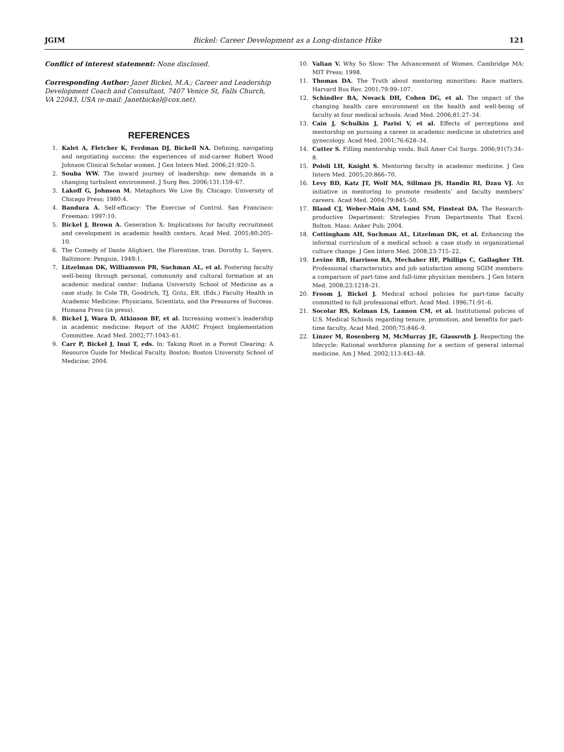JGIM Bickel: Career Development as a Long-distance Hike 121
Conflict of interest statement: None disclosed.
Corresponding Author: Janet Bickel, M.A.; Career and Leadership Development Coach and Consultant, 7407 Venice St, Falls Church, VA 22043, USA (e-mail: Janetbickel@cox.net).
REFERENCES
1. Kalet A, Fletcher K, Ferdman DJ, Bickell NA. Defining, navigating and negotiating success: the experiences of mid-career Robert Wood Johnson Clinical Scholar women. J Gen Intern Med. 2006;21:920–5.
2. Souba WW. The inward journey of leadership: new demands in a changing turbulent environment. J Surg Res. 2006;131:159–67.
3. Lakoff G, Johnson M. Metaphors We Live By. Chicago: University of Chicago Press; 1980:4.
4. Bandura A. Self-efficacy: The Exercise of Control. San Francisco: Freeman; 1997:10.
5. Bickel J, Brown A. Generation X: Implications for faculty recruitment and cevelopment in academic health centers. Acad Med. 2005;80:205–10.
6. The Comedy of Dante Alighieri, the Florentine, tran. Dorothy L. Sayers. Baltimore: Penguin, 1949:1.
7. Litzelman DK, Williamson PR, Suchman AL, et al. Fostering faculty well-being through personal, community and cultural formation at an academic medical center: Indiana University School of Medicine as a case study. In Cole TR, Goodrich, TJ, Gritz, ER. (Eds.) Faculty Health in Academic Medicine: Physicians, Scientists, and the Pressures of Success. Humana Press (in press).
8. Bickel J, Wara D, Atkinson BF, et al. Increasing women’s leadership in academic medicine: Report of the AAMC Project Implementation Committee. Acad Med. 2002;77:1043–61.
9. Carr P, Bickel J, Inui T, eds. In: Taking Root in a Forest Clearing: A Resource Guide for Medical Faculty. Boston: Boston University School of Medicine; 2004.
10. Valian V. Why So Slow: The Advancement of Women. Cambridge MA: MIT Press; 1998.
11. Thomas DA. The Truth about mentoring minorities: Race matters. Harvard Bus Rev. 2001;79:99–107.
12. Schindler BA, Novack DH, Cohen DG, et al. The impact of the changing health care environment on the health and well-being of faculty at four medical schools. Acad Med. 2006;81:27–34.
13. Cain J, Schulkin J, Parisi V, et al. Effects of perceptions and mentorship on pursuing a career in academic medicine in obstetrics and gynecology. Acad Med. 2001;76:628–34.
14. Cutter S. Filling mentorship voids. Bull Amer Col Surgs. 2006;91(7):34–8.
15. Pololi LH, Knight S. Mentoring faculty in academic medicine. J Gen Intern Med. 2005;20:866–70.
16. Levy BD, Katz JT, Wolf MA, Sillman JS, Handin RI, Dzau VJ. An initiative in mentoring to promote residents’ and faculty members’ careers. Acad Med. 2004;79:845–50.
17. Bland CJ, Weber-Main AM, Lund SM, Finsteat DA. The Research-productive Department: Strategies From Departments That Excel. Bolton, Mass: Anker Pub; 2004.
18. Cottingham AH, Suchman AL, Litzelman DK, et al. Enhancing the informal curriculum of a medical school: a case study in organizational culture change. J Gen Intern Med. 2008;23:715–22.
19. Levine RB, Harrison RA, Mechaber HF, Phillips C, Gallagher TH. Professional characteristics and job satisfaction among SGIM members: a comparison of part-time and full-time physician members. J Gen Intern Med. 2008;23:1218–21.
20. Froom J, Bickel J. Medical school policies for part-time faculty committed to full professional effort. Acad Med. 1996;71:91–6.
21. Socolar RS, Kelman LS, Lannon CM, et al. Institutional policies of U.S. Medical Schools regarding tenure, promotion, and benefits for part-time faculty. Acad Med. 2000;75:846–9.
22. Linzer M, Rosenberg M, McMurray JE, Glassroth J. Respecting the lifecycle: Rational workforce planning for a section of general internal medicine. Am J Med. 2002;113:443–48.